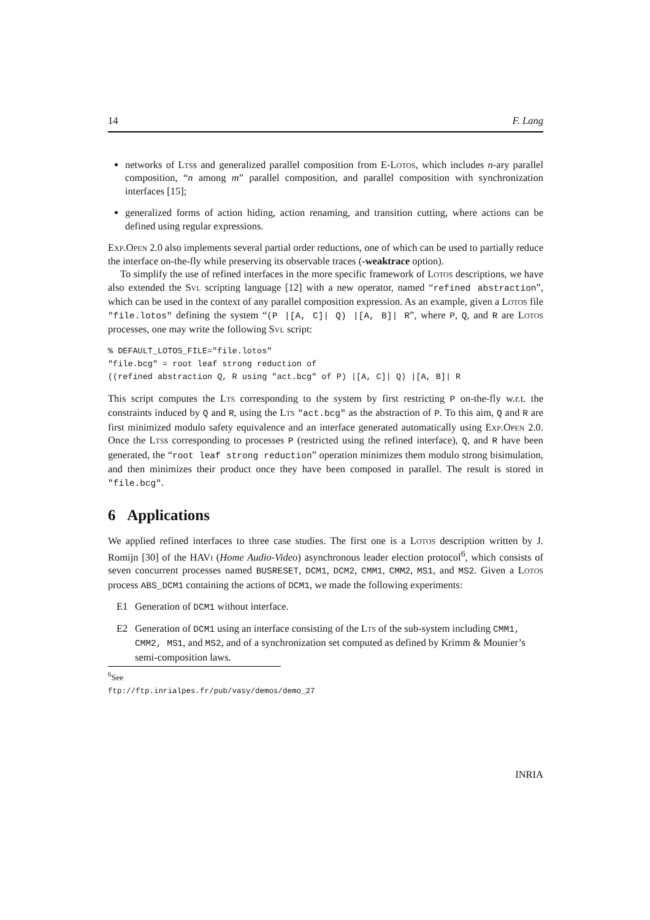14 F. Lang
networks of Ltss and generalized parallel composition from E-Lotos, which includes n-ary parallel composition, “n among m” parallel composition, and parallel composition with synchronization interfaces [15];
generalized forms of action hiding, action renaming, and transition cutting, where actions can be defined using regular expressions.
Exp.Open 2.0 also implements several partial order reductions, one of which can be used to partially reduce the interface on-the-fly while preserving its observable traces (-weaktrace option).
To simplify the use of refined interfaces in the more specific framework of Lotos descriptions, we have also extended the Svl scripting language [12] with a new operator, named “refined abstraction”, which can be used in the context of any parallel composition expression. As an example, given a Lotos file "file.lotos" defining the system “(P |[A, C]| Q) |[A, B]| R”, where P, Q, and R are Lotos processes, one may write the following Svl script:
% DEFAULT_LOTOS_FILE="file.lotos"
"file.bcg" = root leaf strong reduction of
((refined abstraction Q, R using "act.bcg" of P) |[A, C]| Q) |[A, B]| R
This script computes the Lts corresponding to the system by first restricting P on-the-fly w.r.t. the constraints induced by Q and R, using the Lts "act.bcg" as the abstraction of P. To this aim, Q and R are first minimized modulo safety equivalence and an interface generated automatically using Exp.Open 2.0. Once the Ltss corresponding to processes P (restricted using the refined interface), Q, and R have been generated, the “root leaf strong reduction” operation minimizes them modulo strong bisimulation, and then minimizes their product once they have been composed in parallel. The result is stored in "file.bcg".
6 Applications
We applied refined interfaces to three case studies. The first one is a Lotos description written by J. Romijn [30] of the HAVi (Home Audio-Video) asynchronous leader election protocol<sup>6</sup>, which consists of seven concurrent processes named BUSRESET, DCM1, DCM2, CMM1, CMM2, MS1, and MS2. Given a Lotos process ABS_DCM1 containing the actions of DCM1, we made the following experiments:
E1 Generation of DCM1 without interface.
E2 Generation of DCM1 using an interface consisting of the Lts of the sub-system including CMM1, CMM2, MS1, and MS2, and of a synchronization set computed as defined by Krimm & Mounier’s semi-composition laws.
<sup>6</sup> See ftp://ftp.inrialpes.fr/pub/vasy/demos/demo_27
INRIA